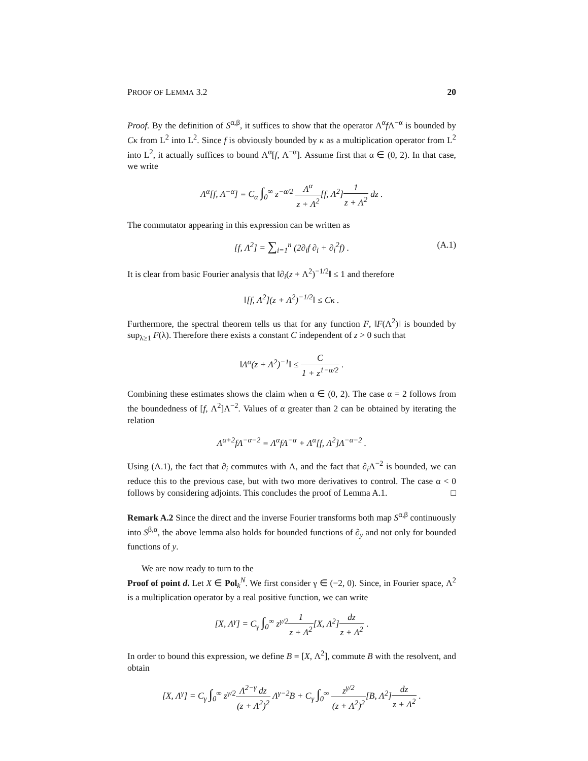PROOF OF LEMMA 3.2 20
Proof. By the definition of S<sup>α,β</sup>, it suffices to show that the operator Λ<sup>α</sup>f Λ<sup>−α</sup> is bounded by Cκ from L<sup>2</sup> into L<sup>2</sup>. Since f is obviously bounded by κ as a multiplication operator from L<sup>2</sup> into L<sup>2</sup>, it actually suffices to bound Λ<sup>α</sup>[f, Λ<sup>−α</sup>]. Assume first that α ∈ (0, 2). In that case, we write
Λ<sup>α</sup>[f, Λ<sup>−α</sup>] = C<sub>α</sub> ∫<sub>0</sub><sup>∞</sup> z<sup>−α/2</sup> Λ<sup>α</sup> z + Λ<sup>2</sup>[f, Λ<sup>2</sup>]1 z + Λ<sup>2</sup> dz .
The commutator appearing in this expression can be written as
[f, Λ<sup>2</sup>] = ∑<sub>i=1</sub><sup>n</sup> (2∂<sub>i</sub>f ∂<sub>i</sub> + ∂<sub>i</sub><sup>2</sup>f) . (A.1)
It is clear from basic Fourier analysis that ‖∂<sub>i</sub>(z + Λ<sup>2</sup>)<sup>−1/2</sup>‖ ≤ 1 and therefore
‖[f, Λ<sup>2</sup>](z + Λ<sup>2</sup>)<sup>−1/2</sup>‖ ≤ Cκ .
Furthermore, the spectral theorem tells us that for any function F, ‖F(Λ<sup>2</sup>)‖ is bounded by sup<sub>λ≥1</sub> F(λ). Therefore there exists a constant C independent of z > 0 such that
‖Λ<sup>α</sup>(z + Λ<sup>2</sup>)<sup>−1</sup>‖ ≤ C 1 + z<sup>1−α/2</sup> .
Combining these estimates shows the claim when α ∈ (0, 2). The case α = 2 follows from the boundedness of [f, Λ<sup>2</sup>]Λ<sup>−2</sup>. Values of α greater than 2 can be obtained by iterating the relation
Λ<sup>α+2</sup>fΛ<sup>−α−2</sup> = Λ<sup>α</sup>fΛ<sup>−α</sup> + Λ<sup>α</sup>[f, Λ<sup>2</sup>]Λ<sup>−α−2</sup> .
Using (A.1), the fact that ∂<sub>i</sub> commutes with Λ, and the fact that ∂<sub>i</sub>Λ<sup>−2</sup> is bounded, we can reduce this to the previous case, but with two more derivatives to control. The case α < 0 follows by considering adjoints. This concludes the proof of Lemma A.1. □
Remark A.2 Since the direct and the inverse Fourier transforms both map S<sup>α,β</sup> continuously into S<sup>β,α</sup>, the above lemma also holds for bounded functions of ∂<sub>y</sub> and not only for bounded functions of y.
We are now ready to turn to the
Proof of point d. Let X ∈ Pol<sub>k</sub><sup>N</sup>. We first consider γ ∈ (−2, 0). Since, in Fourier space, Λ<sup>2</sup> is a multiplication operator by a real positive function, we can write
[X, Λ<sup>γ</sup>] = C<sub>γ</sub> ∫<sub>0</sub><sup>∞</sup> z<sup>γ/2</sup>1 z + Λ<sup>2</sup>[X, Λ<sup>2</sup>]dz z + Λ<sup>2</sup> .
In order to bound this expression, we define B = [X, Λ<sup>2</sup>], commute B with the resolvent, and obtain
[X, Λ<sup>γ</sup>] = C<sub>γ</sub> ∫<sub>0</sub><sup>∞</sup> z<sup>γ/2</sup>Λ<sup>2−γ</sup> dz (z + Λ<sup>2</sup>)<sup>2</sup> Λ<sup>γ−2</sup>B + C<sub>γ</sub> ∫<sub>0</sub><sup>∞</sup> z<sup>γ/2</sup> (z + Λ<sup>2</sup>)<sup>2</sup>[B, Λ<sup>2</sup>]dz z + Λ<sup>2</sup> .